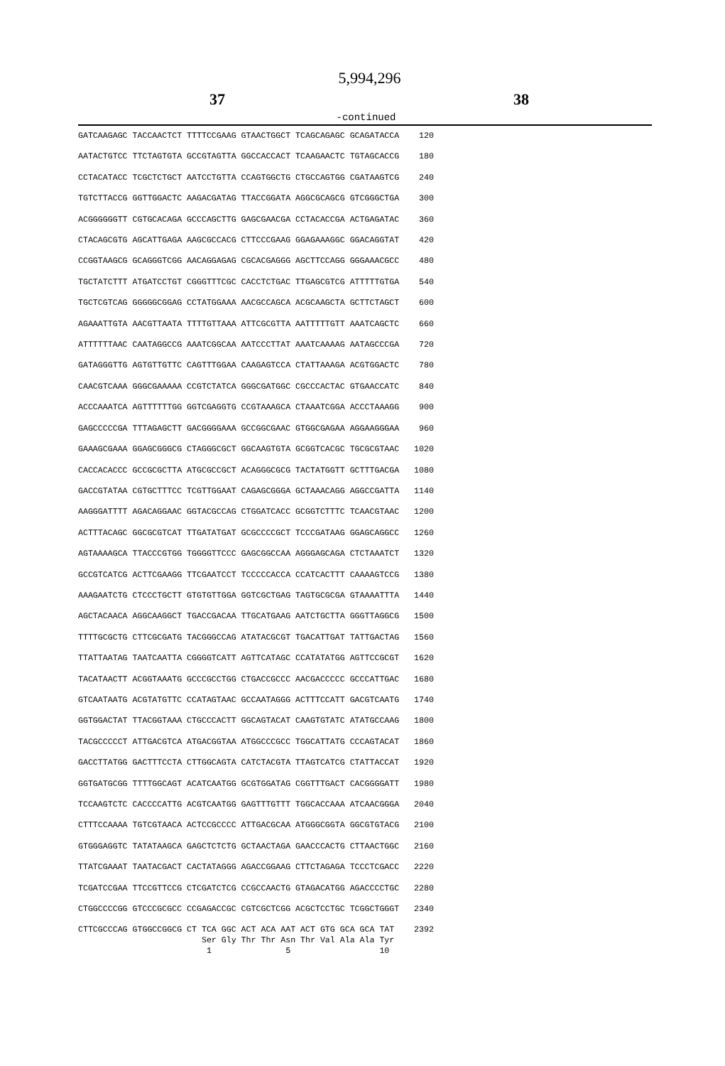5,994,296
37 38
-continued
GATCAAGAGC TACCAACTCT TTTTCCGAAG GTAACTGGCT TCAGCAGAGC GCAGATACCA    120

AATACTGTCC TTCTAGTGTA GCCGTAGTTA GGCCACCACT TCAAGAACTC TGTAGCACCG    180

CCTACATACC TCGCTCTGCT AATCCTGTTA CCAGTGGCTG CTGCCAGTGG CGATAAGTCG    240

TGTCTTACCG GGTTGGACTC AAGACGATAG TTACCGGATA AGGCGCAGCG GTCGGGCTGA    300

ACGGGGGGTT CGTGCACAGA GCCCAGCTTG GAGCGAACGA CCTACACCGA ACTGAGATAC    360

CTACAGCGTG AGCATTGAGA AAGCGCCACG CTTCCCGAAG GGAGAAAGGC GGACAGGTAT    420

CCGGTAAGCG GCAGGGTCGG AACAGGAGAG CGCACGAGGG AGCTTCCAGG GGGAAACGCC    480

TGCTATCTTT ATGATCCTGT CGGGTTTCGC CACCTCTGAC TTGAGCGTCG ATTTTTGTGA    540

TGCTCGTCAG GGGGGCGGAG CCTATGGAAA AACGCCAGCA ACGCAAGCTA GCTTCTAGCT    600

AGAAATTGTA AACGTTAATA TTTTGTTAAA ATTCGCGTTA AATTTTTGTT AAATCAGCTC    660

ATTTTTTAAC CAATAGGCCG AAATCGGCAA AATCCCTTAT AAATCAAAAG AATAGCCCGA    720

GATAGGGTTG AGTGTTGTTC CAGTTTGGAA CAAGAGTCCA CTATTAAAGA ACGTGGACTC    780

CAACGTCAAA GGGCGAAAAA CCGTCTATCA GGGCGATGGC CGCCCACTAC GTGAACCATC    840

ACCCAAATCA AGTTTTTTGG GGTCGAGGTG CCGTAAAGCA CTAAATCGGA ACCCTAAAGG    900

GAGCCCCCGA TTTAGAGCTT GACGGGGAAA GCCGGCGAAC GTGGCGAGAA AGGAAGGGAA    960

GAAAGCGAAA GGAGCGGGCG CTAGGGCGCT GGCAAGTGTA GCGGTCACGC TGCGCGTAAC   1020

CACCACACCC GCCGCGCTTA ATGCGCCGCT ACAGGGCGCG TACTATGGTT GCTTTGACGA   1080

GACCGTATAA CGTGCTTTCC TCGTTGGAAT CAGAGCGGGA GCTAAACAGG AGGCCGATTA   1140

AAGGGATTTT AGACAGGAAC GGTACGCCAG CTGGATCACC GCGGTCTTTC TCAACGTAAC   1200

ACTTTACAGC GGCGCGTCAT TTGATATGAT GCGCCCCGCT TCCCGATAAG GGAGCAGGCC   1260

AGTAAAAGCA TTACCCGTGG TGGGGTTCCC GAGCGGCCAA AGGGAGCAGA CTCTAAATCT   1320

GCCGTCATCG ACTTCGAAGG TTCGAATCCT TCCCCCACCA CCATCACTTT CAAAAGTCCG   1380

AAAGAATCTG CTCCCTGCTT GTGTGTTGGA GGTCGCTGAG TAGTGCGCGA GTAAAATTTA   1440

AGCTACAACA AGGCAAGGCT TGACCGACAA TTGCATGAAG AATCTGCTTA GGGTTAGGCG   1500

TTTTGCGCTG CTTCGCGATG TACGGGCCAG ATATACGCGT TGACATTGAT TATTGACTAG   1560

TTATTAATAG TAATCAATTA CGGGGTCATT AGTTCATAGC CCATATATGG AGTTCCGCGT   1620

TACATAACTT ACGGTAAATG GCCCGCCTGG CTGACCGCCC AACGACCCCC GCCCATTGAC   1680

GTCAATAATG ACGTATGTTC CCATAGTAAC GCCAATAGGG ACTTTCCATT GACGTCAATG   1740

GGTGGACTAT TTACGGTAAA CTGCCCACTT GGCAGTACAT CAAGTGTATC ATATGCCAAG   1800

TACGCCCCCT ATTGACGTCA ATGACGGTAA ATGGCCCGCC TGGCATTATG CCCAGTACAT   1860

GACCTTATGG GACTTTCCTA CTTGGCAGTA CATCTACGTA TTAGTCATCG CTATTACCAT   1920

GGTGATGCGG TTTTGGCAGT ACATCAATGG GCGTGGATAG CGGTTTGACT CACGGGGATT   1980

TCCAAGTCTC CACCCCATTG ACGTCAATGG GAGTTTGTTT TGGCACCAAA ATCAACGGGA   2040

CTTTCCAAAA TGTCGTAACA ACTCCGCCCC ATTGACGCAA ATGGGCGGTA GGCGTGTACG   2100

GTGGGAGGTC TATATAAGCA GAGCTCTCTG GCTAACTAGA GAACCCACTG CTTAACTGGC   2160

TTATCGAAAT TAATACGACT CACTATAGGG AGACCGGAAG CTTCTAGAGA TCCCTCGACC   2220

TCGATCCGAA TTCCGTTCCG CTCGATCTCG CCGCCAACTG GTAGACATGG AGACCCCTGC   2280

CTGGCCCCGG GTCCCGCGCC CCGAGACCGC CGTCGCTCGG ACGCTCCTGC TCGGCTGGGT   2340

CTTCGCCCAG GTGGCCGGCG CT TCA GGC ACT ACA AAT ACT GTG GCA GCA TAT    2392
                         Ser Gly Thr Thr Asn Thr Val Ala Ala Tyr
                          1               5                  10